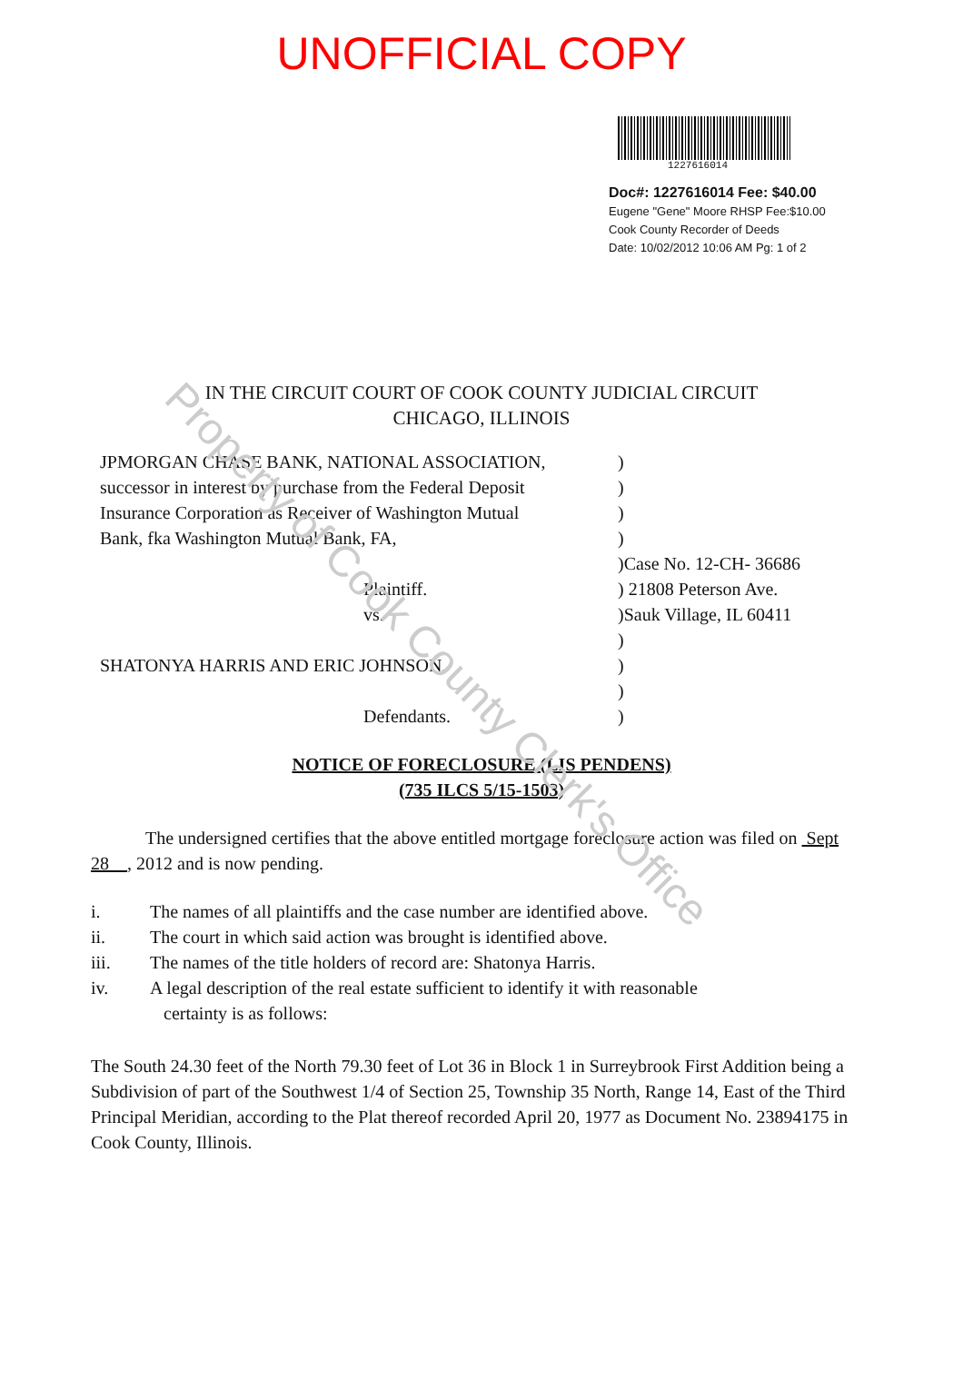UNOFFICIAL COPY
1227616014
Doc#: 1227616014 Fee: $40.00
Eugene "Gene" Moore RHSP Fee:$10.00
Cook County Recorder of Deeds
Date: 10/02/2012 10:06 AM Pg: 1 of 2
IN THE CIRCUIT COURT OF COOK COUNTY JUDICIAL CIRCUIT
CHICAGO, ILLINOIS
JPMORGAN CHASE BANK, NATIONAL ASSOCIATION,
successor in interest by purchase from the Federal Deposit
Insurance Corporation as Receiver of Washington Mutual
Bank, fka Washington Mutual Bank, FA,
Plaintiff.
vs.
SHATONYA HARRIS AND ERIC JOHNSON,
Defendants.
)
)
)
)
)Case No. 12-CH- 36686
) 21808 Peterson Ave.
)Sauk Village, IL 60411
)
)
)
)
NOTICE OF FORECLOSURE (LIS PENDENS)
(735 ILCS 5/15-1503)
The undersigned certifies that the above entitled mortgage foreclosure action was filed on Sept 28 , 2012 and is now pending.
i. The names of all plaintiffs and the case number are identified above.
ii. The court in which said action was brought is identified above.
iii. The names of the title holders of record are: Shatonya Harris.
iv. A legal description of the real estate sufficient to identify it with reasonable
certainty is as follows:
The South 24.30 feet of the North 79.30 feet of Lot 36 in Block 1 in Surreybrook First Addition being a Subdivision of part of the Southwest 1/4 of Section 25, Township 35 North, Range 14, East of the Third Principal Meridian, according to the Plat thereof recorded April 20, 1977 as Document No. 23894175 in Cook County, Illinois.
Property of Cook County Clerk's Office